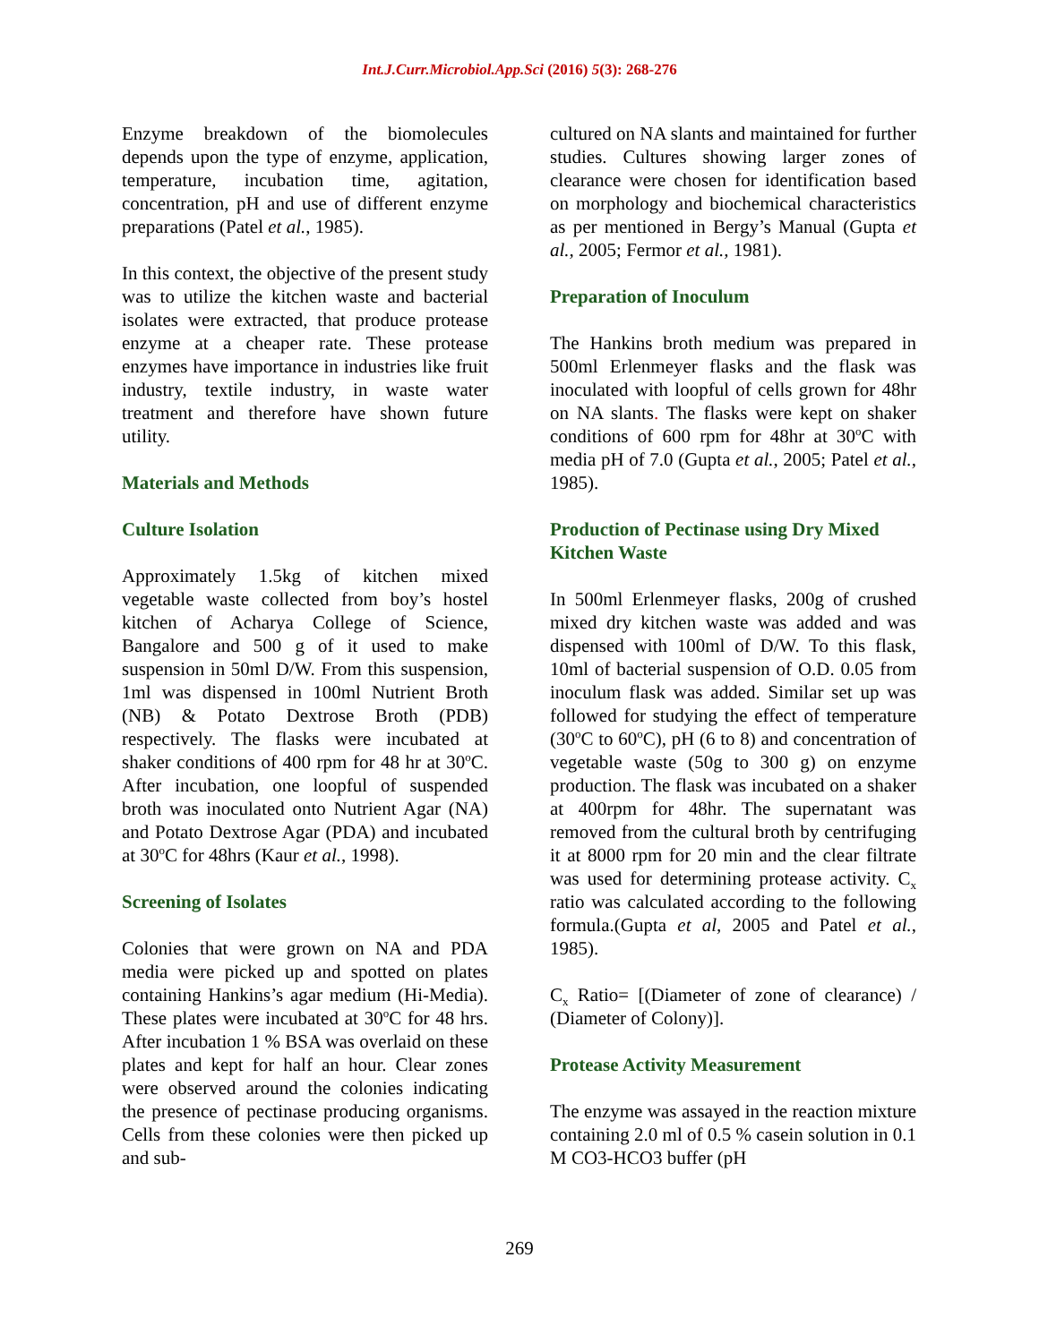Int.J.Curr.Microbiol.App.Sci (2016) 5(3): 268-276
Enzyme breakdown of the biomolecules depends upon the type of enzyme, application, temperature, incubation time, agitation, concentration, pH and use of different enzyme preparations (Patel et al., 1985).
In this context, the objective of the present study was to utilize the kitchen waste and bacterial isolates were extracted, that produce protease enzyme at a cheaper rate. These protease enzymes have importance in industries like fruit industry, textile industry, in waste water treatment and therefore have shown future utility.
Materials and Methods
Culture Isolation
Approximately 1.5kg of kitchen mixed vegetable waste collected from boy’s hostel kitchen of Acharya College of Science, Bangalore and 500 g of it used to make suspension in 50ml D/W. From this suspension, 1ml was dispensed in 100ml Nutrient Broth (NB) & Potato Dextrose Broth (PDB) respectively. The flasks were incubated at shaker conditions of 400 rpm for 48 hr at 30<sup>o</sup>C. After incubation, one loopful of suspended broth was inoculated onto Nutrient Agar (NA) and Potato Dextrose Agar (PDA) and incubated at 30<sup>o</sup>C for 48hrs (Kaur et al., 1998).
Screening of Isolates
Colonies that were grown on NA and PDA media were picked up and spotted on plates containing Hankins’s agar medium (Hi-Media). These plates were incubated at 30<sup>o</sup>C for 48 hrs. After incubation 1 % BSA was overlaid on these plates and kept for half an hour. Clear zones were observed around the colonies indicating the presence of pectinase producing organisms. Cells from these colonies were then picked up and sub-
cultured on NA slants and maintained for further studies. Cultures showing larger zones of clearance were chosen for identification based on morphology and biochemical characteristics as per mentioned in Bergy’s Manual (Gupta et al., 2005; Fermor et al., 1981).
Preparation of Inoculum
The Hankins broth medium was prepared in 500ml Erlenmeyer flasks and the flask was inoculated with loopful of cells grown for 48hr on NA slants. The flasks were kept on shaker conditions of 600 rpm for 48hr at 30<sup>o</sup>C with media pH of 7.0 (Gupta et al., 2005; Patel et al., 1985).
Production of Pectinase using Dry Mixed Kitchen Waste
In 500ml Erlenmeyer flasks, 200g of crushed mixed dry kitchen waste was added and was dispensed with 100ml of D/W. To this flask, 10ml of bacterial suspension of O.D. 0.05 from inoculum flask was added. Similar set up was followed for studying the effect of temperature (30<sup>o</sup>C to 60<sup>o</sup>C), pH (6 to 8) and concentration of vegetable waste (50g to 300 g) on enzyme production. The flask was incubated on a shaker at 400rpm for 48hr. The supernatant was removed from the cultural broth by centrifuging it at 8000 rpm for 20 min and the clear filtrate was used for determining protease activity. C<sub>x</sub> ratio was calculated according to the following formula.(Gupta et al, 2005 and Patel et al., 1985).
C<sub>x</sub> Ratio= [(Diameter of zone of clearance) / (Diameter of Colony)].
Protease Activity Measurement
The enzyme was assayed in the reaction mixture containing 2.0 ml of 0.5 % casein solution in 0.1 M CO3-HCO3 buffer (pH
269